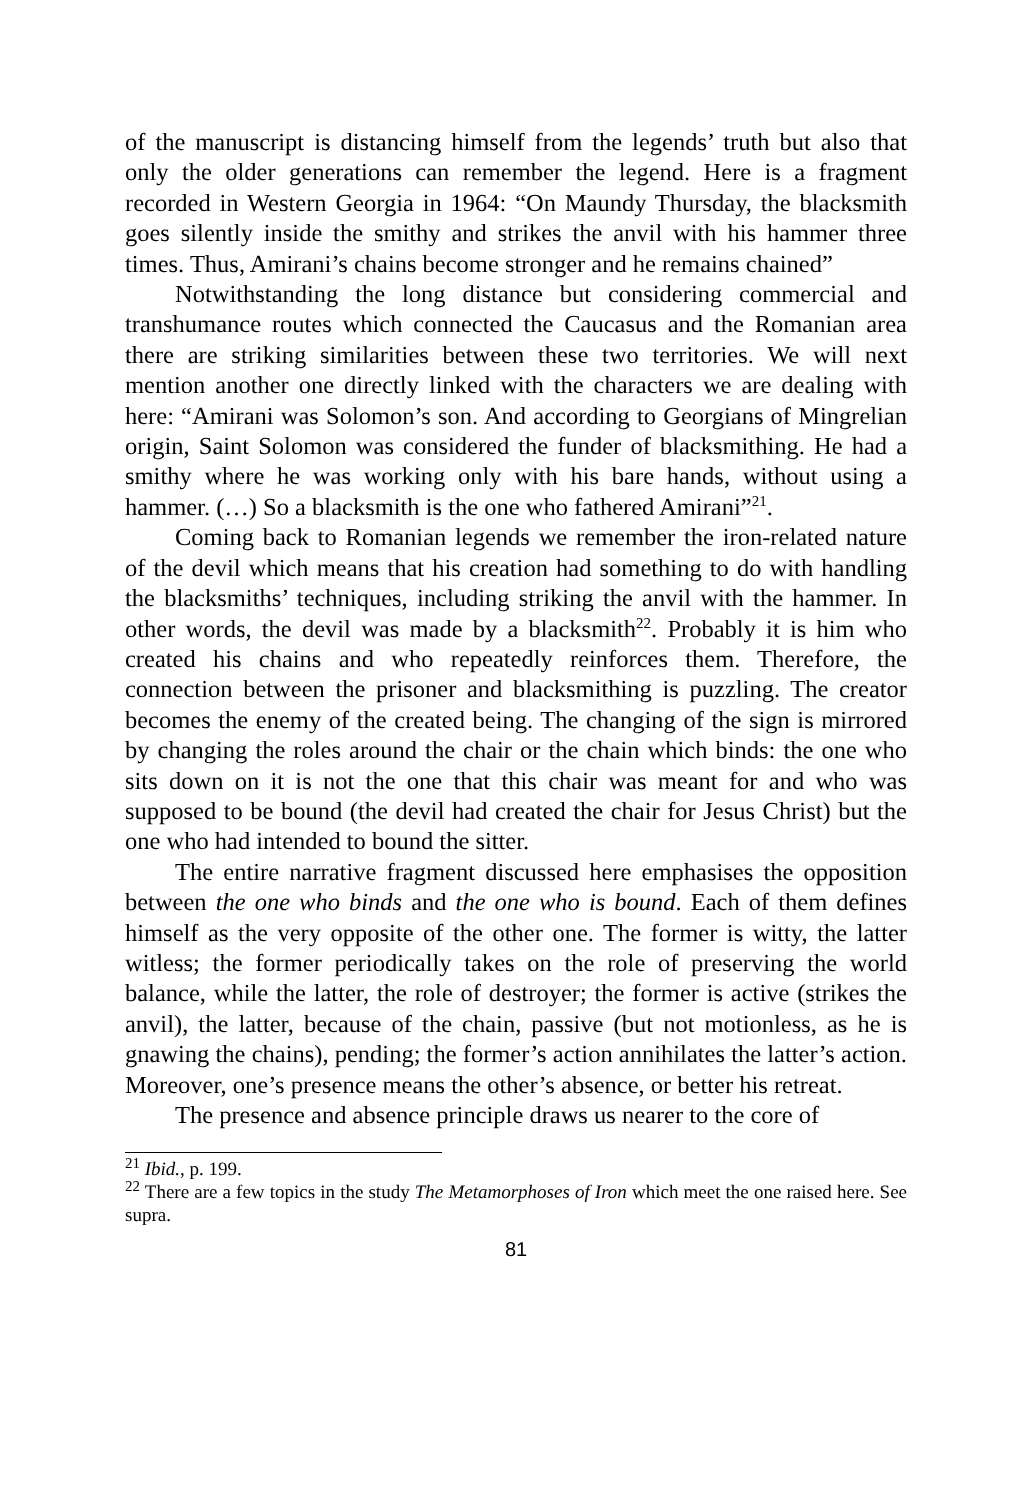of the manuscript is distancing himself from the legends’ truth but also that only the older generations can remember the legend. Here is a fragment recorded in Western Georgia in 1964: “On Maundy Thursday, the blacksmith goes silently inside the smithy and strikes the anvil with his hammer three times. Thus, Amirani’s chains become stronger and he remains chained”
Notwithstanding the long distance but considering commercial and transhumance routes which connected the Caucasus and the Romanian area there are striking similarities between these two territories. We will next mention another one directly linked with the characters we are dealing with here: “Amirani was Solomon’s son. And according to Georgians of Mingrelian origin, Saint Solomon was considered the funder of blacksmithing. He had a smithy where he was working only with his bare hands, without using a hammer. (…) So a blacksmith is the one who fathered Amirani”<sup>21</sup>.
Coming back to Romanian legends we remember the iron-related nature of the devil which means that his creation had something to do with handling the blacksmiths’ techniques, including striking the anvil with the hammer. In other words, the devil was made by a blacksmith<sup>22</sup>. Probably it is him who created his chains and who repeatedly reinforces them. Therefore, the connection between the prisoner and blacksmithing is puzzling. The creator becomes the enemy of the created being. The changing of the sign is mirrored by changing the roles around the chair or the chain which binds: the one who sits down on it is not the one that this chair was meant for and who was supposed to be bound (the devil had created the chair for Jesus Christ) but the one who had intended to bound the sitter.
The entire narrative fragment discussed here emphasises the opposition between the one who binds and the one who is bound. Each of them defines himself as the very opposite of the other one. The former is witty, the latter witless; the former periodically takes on the role of preserving the world balance, while the latter, the role of destroyer; the former is active (strikes the anvil), the latter, because of the chain, passive (but not motionless, as he is gnawing the chains), pending; the former’s action annihilates the latter’s action. Moreover, one’s presence means the other’s absence, or better his retreat.
The presence and absence principle draws us nearer to the core of
<sup>21</sup> Ibid., p. 199.
<sup>22</sup> There are a few topics in the study The Metamorphoses of Iron which meet the one raised here. See supra.
81